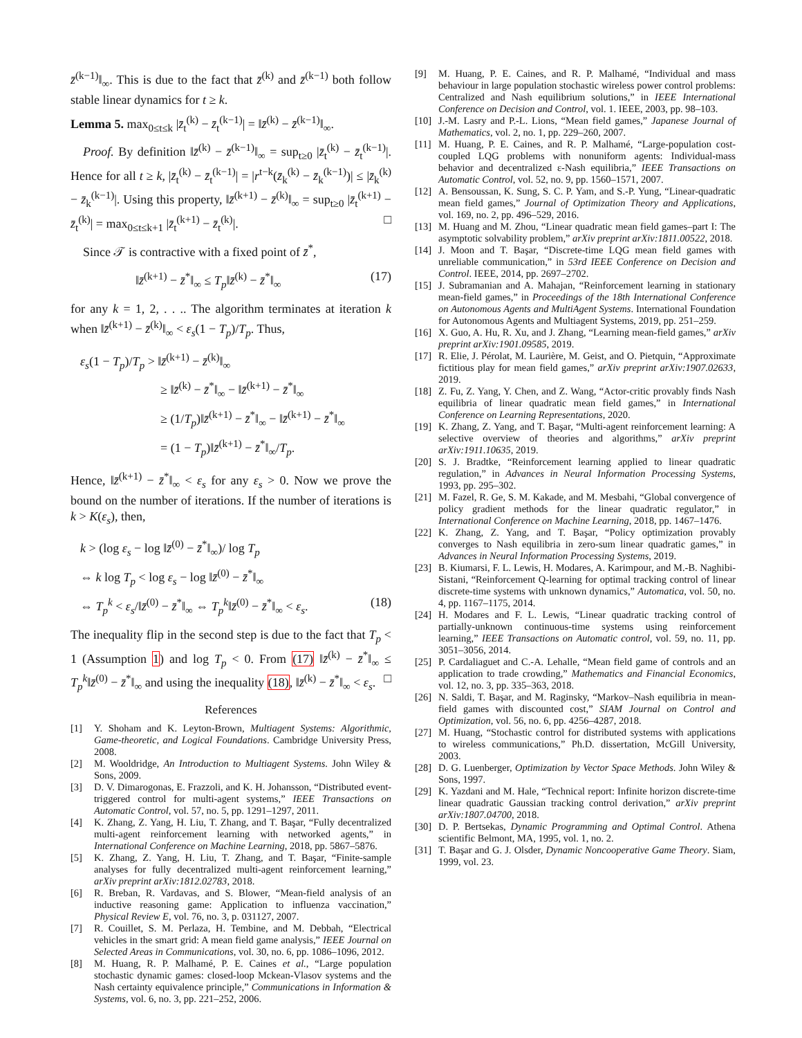z̄<sup>(k−1)</sup>‖<sub>∞</sub>. This is due to the fact that z̄<sup>(k)</sup> and z̄<sup>(k−1)</sup> both follow stable linear dynamics for t ≥ k.
Lemma 5. max<sub>0≤t≤k</sub> |z̄<sub>t</sub><sup>(k)</sup> − z̄<sub>t</sub><sup>(k−1)</sup>| = ‖z̄<sup>(k)</sup> − z̄<sup>(k−1)</sup>‖<sub>∞</sub>.
Proof. By definition ‖z̄<sup>(k)</sup> − z̄<sup>(k−1)</sup>‖<sub>∞</sub> = sup<sub>t≥0</sub> |z̄<sub>t</sub><sup>(k)</sup> − z̄<sub>t</sub><sup>(k−1)</sup>|. Hence for all t ≥ k, |z̄<sub>t</sub><sup>(k)</sup> − z̄<sub>t</sub><sup>(k−1)</sup>| = |r<sup>t−k</sup>(z̄<sub>k</sub><sup>(k)</sup> − z̄<sub>k</sub><sup>(k−1)</sup>)| ≤ |z̄<sub>k</sub><sup>(k)</sup> − z̄<sub>k</sub><sup>(k−1)</sup>|. Using this property, ‖z̄<sup>(k+1)</sup> − z̄<sup>(k)</sup>‖<sub>∞</sub> = sup<sub>t≥0</sub> |z̄<sub>t</sub><sup>(k+1)</sup> − z̄<sub>t</sub><sup>(k)</sup>| = max<sub>0≤t≤k+1</sub> |z̄<sub>t</sub><sup>(k+1)</sup> − z̄<sub>t</sub><sup>(k)</sup>|. □
Since 𝒯 is contractive with a fixed point of z̄<sup>*</sup>,
‖z̄<sup>(k+1)</sup> − z̄<sup>*</sup>‖<sub>∞</sub> ≤ T<sub>p</sub>‖z̄<sup>(k)</sup> − z̄<sup>*</sup>‖<sub>∞</sub> (17)
for any k = 1, 2, . . .. The algorithm terminates at iteration k when ‖z̄<sup>(k+1)</sup> − z̄<sup>(k)</sup>‖<sub>∞</sub> < ε<sub>s</sub>(1 − T<sub>p</sub>)/T<sub>p</sub>. Thus,
ε<sub>s</sub>(1 − T<sub>p</sub>)/T<sub>p</sub> > ‖z̄<sup>(k+1)</sup> − z̄<sup>(k)</sup>‖<sub>∞</sub>
≥ ‖z̄<sup>(k)</sup> − z̄<sup>*</sup>‖<sub>∞</sub> − ‖z̄<sup>(k+1)</sup> − z̄<sup>*</sup>‖<sub>∞</sub>
≥ (1/T<sub>p</sub>)‖z̄<sup>(k+1)</sup> − z̄<sup>*</sup>‖<sub>∞</sub> − ‖z̄<sup>(k+1)</sup> − z̄<sup>*</sup>‖<sub>∞</sub>
= (1 − T<sub>p</sub>)‖z̄<sup>(k+1)</sup> − z̄<sup>*</sup>‖<sub>∞</sub>/T<sub>p</sub>.
Hence, ‖z̄<sup>(k+1)</sup> − z̄<sup>*</sup>‖<sub>∞</sub> < ε<sub>s</sub> for any ε<sub>s</sub> > 0. Now we prove the bound on the number of iterations. If the number of iterations is k > K(ε<sub>s</sub>), then,
k > (log ε<sub>s</sub> − log ‖z̄<sup>(0)</sup> − z̄<sup>*</sup>‖<sub>∞</sub>)/ log T<sub>p</sub>
⇔ k log T<sub>p</sub> < log ε<sub>s</sub> − log ‖z̄<sup>(0)</sup> − z̄<sup>*</sup>‖<sub>∞</sub>
⇔ T<sub>p</sub><sup>k</sup> < ε<sub>s</sub>/‖z̄<sup>(0)</sup> − z̄<sup>*</sup>‖<sub>∞</sub> ⇔ T<sub>p</sub><sup>k</sup>‖z̄<sup>(0)</sup> − z̄<sup>*</sup>‖<sub>∞</sub> < ε<sub>s</sub>. (18)
The inequality flip in the second step is due to the fact that T<sub>p</sub> < 1 (Assumption 1) and log T<sub>p</sub> < 0. From (17) ‖z̄<sup>(k)</sup> − z̄<sup>*</sup>‖<sub>∞</sub> ≤ T<sub>p</sub><sup>k</sup>‖z̄<sup>(0)</sup> − z̄<sup>*</sup>‖<sub>∞</sub> and using the inequality (18), ‖z̄<sup>(k)</sup> − z̄<sup>*</sup>‖<sub>∞</sub> < ε<sub>s</sub>. □
References
[1] Y. Shoham and K. Leyton-Brown, Multiagent Systems: Algorithmic, Game-theoretic, and Logical Foundations. Cambridge University Press, 2008.
[2] M. Wooldridge, An Introduction to Multiagent Systems. John Wiley & Sons, 2009.
[3] D. V. Dimarogonas, E. Frazzoli, and K. H. Johansson, “Distributed event-triggered control for multi-agent systems,” IEEE Transactions on Automatic Control, vol. 57, no. 5, pp. 1291–1297, 2011.
[4] K. Zhang, Z. Yang, H. Liu, T. Zhang, and T. Başar, “Fully decentralized multi-agent reinforcement learning with networked agents,” in International Conference on Machine Learning, 2018, pp. 5867–5876.
[5] K. Zhang, Z. Yang, H. Liu, T. Zhang, and T. Başar, “Finite-sample analyses for fully decentralized multi-agent reinforcement learning,” arXiv preprint arXiv:1812.02783, 2018.
[6] R. Breban, R. Vardavas, and S. Blower, “Mean-field analysis of an inductive reasoning game: Application to influenza vaccination,” Physical Review E, vol. 76, no. 3, p. 031127, 2007.
[7] R. Couillet, S. M. Perlaza, H. Tembine, and M. Debbah, “Electrical vehicles in the smart grid: A mean field game analysis,” IEEE Journal on Selected Areas in Communications, vol. 30, no. 6, pp. 1086–1096, 2012.
[8] M. Huang, R. P. Malhamé, P. E. Caines et al., “Large population stochastic dynamic games: closed-loop Mckean-Vlasov systems and the Nash certainty equivalence principle,” Communications in Information & Systems, vol. 6, no. 3, pp. 221–252, 2006.
[9] M. Huang, P. E. Caines, and R. P. Malhamé, “Individual and mass behaviour in large population stochastic wireless power control problems: Centralized and Nash equilibrium solutions,” in IEEE International Conference on Decision and Control, vol. 1. IEEE, 2003, pp. 98–103.
[10] J.-M. Lasry and P.-L. Lions, “Mean field games,” Japanese Journal of Mathematics, vol. 2, no. 1, pp. 229–260, 2007.
[11] M. Huang, P. E. Caines, and R. P. Malhamé, “Large-population cost-coupled LQG problems with nonuniform agents: Individual-mass behavior and decentralized ε-Nash equilibria,” IEEE Transactions on Automatic Control, vol. 52, no. 9, pp. 1560–1571, 2007.
[12] A. Bensoussan, K. Sung, S. C. P. Yam, and S.-P. Yung, “Linear-quadratic mean field games,” Journal of Optimization Theory and Applications, vol. 169, no. 2, pp. 496–529, 2016.
[13] M. Huang and M. Zhou, “Linear quadratic mean field games–part I: The asymptotic solvability problem,” arXiv preprint arXiv:1811.00522, 2018.
[14] J. Moon and T. Başar, “Discrete-time LQG mean field games with unreliable communication,” in 53rd IEEE Conference on Decision and Control. IEEE, 2014, pp. 2697–2702.
[15] J. Subramanian and A. Mahajan, “Reinforcement learning in stationary mean-field games,” in Proceedings of the 18th International Conference on Autonomous Agents and MultiAgent Systems. International Foundation for Autonomous Agents and Multiagent Systems, 2019, pp. 251–259.
[16] X. Guo, A. Hu, R. Xu, and J. Zhang, “Learning mean-field games,” arXiv preprint arXiv:1901.09585, 2019.
[17] R. Elie, J. Pérolat, M. Laurière, M. Geist, and O. Pietquin, “Approximate fictitious play for mean field games,” arXiv preprint arXiv:1907.02633, 2019.
[18] Z. Fu, Z. Yang, Y. Chen, and Z. Wang, “Actor-critic provably finds Nash equilibria of linear quadratic mean field games,” in International Conference on Learning Representations, 2020.
[19] K. Zhang, Z. Yang, and T. Başar, “Multi-agent reinforcement learning: A selective overview of theories and algorithms,” arXiv preprint arXiv:1911.10635, 2019.
[20] S. J. Bradtke, “Reinforcement learning applied to linear quadratic regulation,” in Advances in Neural Information Processing Systems, 1993, pp. 295–302.
[21] M. Fazel, R. Ge, S. M. Kakade, and M. Mesbahi, “Global convergence of policy gradient methods for the linear quadratic regulator,” in International Conference on Machine Learning, 2018, pp. 1467–1476.
[22] K. Zhang, Z. Yang, and T. Başar, “Policy optimization provably converges to Nash equilibria in zero-sum linear quadratic games,” in Advances in Neural Information Processing Systems, 2019.
[23] B. Kiumarsi, F. L. Lewis, H. Modares, A. Karimpour, and M.-B. Naghibi-Sistani, “Reinforcement Q-learning for optimal tracking control of linear discrete-time systems with unknown dynamics,” Automatica, vol. 50, no. 4, pp. 1167–1175, 2014.
[24] H. Modares and F. L. Lewis, “Linear quadratic tracking control of partially-unknown continuous-time systems using reinforcement learning,” IEEE Transactions on Automatic control, vol. 59, no. 11, pp. 3051–3056, 2014.
[25] P. Cardaliaguet and C.-A. Lehalle, “Mean field game of controls and an application to trade crowding,” Mathematics and Financial Economics, vol. 12, no. 3, pp. 335–363, 2018.
[26] N. Saldi, T. Başar, and M. Raginsky, “Markov–Nash equilibria in mean-field games with discounted cost,” SIAM Journal on Control and Optimization, vol. 56, no. 6, pp. 4256–4287, 2018.
[27] M. Huang, “Stochastic control for distributed systems with applications to wireless communications,” Ph.D. dissertation, McGill University, 2003.
[28] D. G. Luenberger, Optimization by Vector Space Methods. John Wiley & Sons, 1997.
[29] K. Yazdani and M. Hale, “Technical report: Infinite horizon discrete-time linear quadratic Gaussian tracking control derivation,” arXiv preprint arXiv:1807.04700, 2018.
[30] D. P. Bertsekas, Dynamic Programming and Optimal Control. Athena scientific Belmont, MA, 1995, vol. 1, no. 2.
[31] T. Başar and G. J. Olsder, Dynamic Noncooperative Game Theory. Siam, 1999, vol. 23.